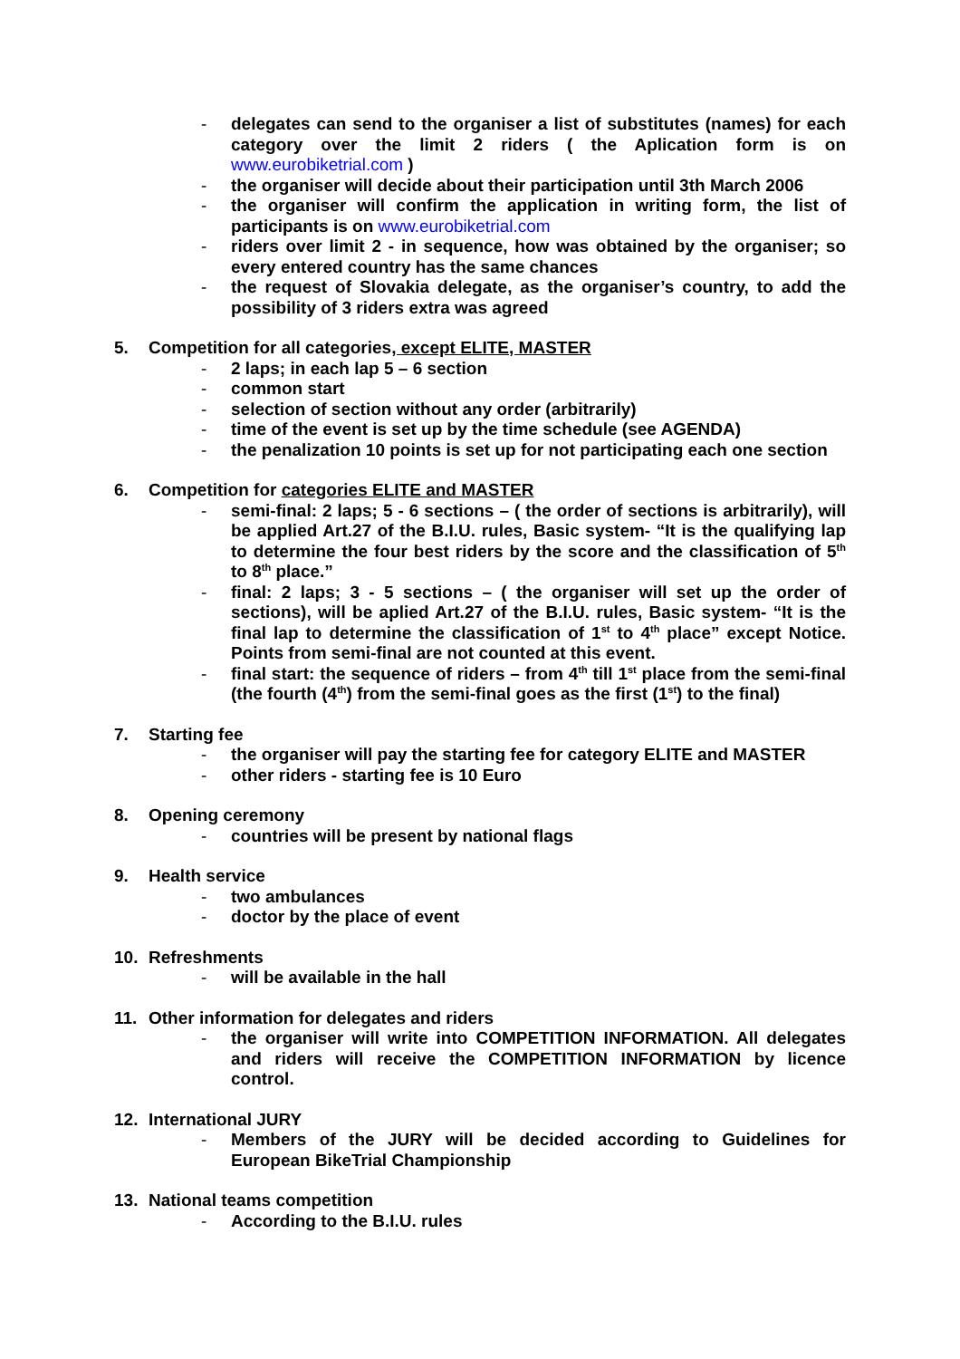- delegates can send to the organiser a list of substitutes (names) for each category over the limit 2 riders ( the Aplication form is on www.eurobiketrial.com )
- the organiser will decide about their participation until 3th March 2006
- the organiser will confirm the application in writing form, the list of participants is on www.eurobiketrial.com
- riders over limit 2 - in sequence, how was obtained by the organiser; so every entered country has the same chances
- the request of Slovakia delegate, as the organiser’s country, to add the possibility of 3 riders extra was agreed
5. Competition for all categories, except ELITE, MASTER
- 2 laps; in each lap 5 – 6 section
- common start
- selection of section without any order (arbitrarily)
- time of the event is set up by the time schedule (see AGENDA)
- the penalization 10 points is set up for not participating each one section
6. Competition for categories ELITE and MASTER
- semi-final: 2 laps; 5 - 6 sections – ( the order of sections is arbitrarily), will be applied Art.27 of the B.I.U. rules, Basic system- “It is the qualifying lap to determine the four best riders by the score and the classification of 5<sup>th</sup> to 8<sup>th</sup> place.”
- final: 2 laps; 3 - 5 sections – ( the organiser will set up the order of sections), will be aplied Art.27 of the B.I.U. rules, Basic system- “It is the final lap to determine the classification of 1<sup>st</sup> to 4<sup>th</sup> place” except Notice. Points from semi-final are not counted at this event.
- final start: the sequence of riders – from 4<sup>th</sup> till 1<sup>st</sup> place from the semi-final (the fourth (4<sup>th</sup>) from the semi-final goes as the first (1<sup>st</sup>) to the final)
7. Starting fee
- the organiser will pay the starting fee for category ELITE and MASTER
- other riders - starting fee is 10 Euro
8. Opening ceremony
- countries will be present by national flags
9. Health service
- two ambulances
- doctor by the place of event
10. Refreshments
- will be available in the hall
11. Other information for delegates and riders
- the organiser will write into COMPETITION INFORMATION. All delegates and riders will receive the COMPETITION INFORMATION by licence control.
12. International JURY
- Members of the JURY will be decided according to Guidelines for European BikeTrial Championship
13. National teams competition
- According to the B.I.U. rules